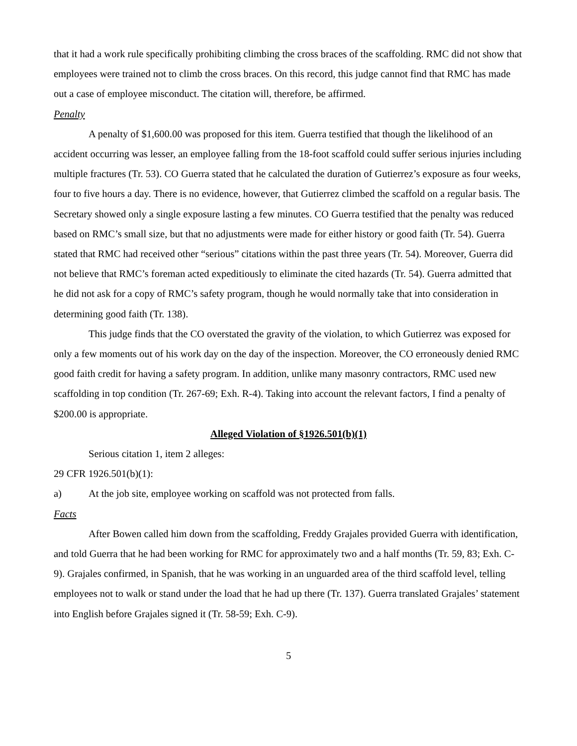that it had a work rule specifically prohibiting climbing the cross braces of the scaffolding. RMC did not show that employees were trained not to climb the cross braces. On this record, this judge cannot find that RMC has made out a case of employee misconduct. The citation will, therefore, be affirmed.
Penalty
A penalty of $1,600.00 was proposed for this item. Guerra testified that though the likelihood of an accident occurring was lesser, an employee falling from the 18-foot scaffold could suffer serious injuries including multiple fractures (Tr. 53). CO Guerra stated that he calculated the duration of Gutierrez’s exposure as four weeks, four to five hours a day. There is no evidence, however, that Gutierrez climbed the scaffold on a regular basis. The Secretary showed only a single exposure lasting a few minutes. CO Guerra testified that the penalty was reduced based on RMC’s small size, but that no adjustments were made for either history or good faith (Tr. 54). Guerra stated that RMC had received other “serious” citations within the past three years (Tr. 54). Moreover, Guerra did not believe that RMC’s foreman acted expeditiously to eliminate the cited hazards (Tr. 54). Guerra admitted that he did not ask for a copy of RMC’s safety program, though he would normally take that into consideration in determining good faith (Tr. 138).
This judge finds that the CO overstated the gravity of the violation, to which Gutierrez was exposed for only a few moments out of his work day on the day of the inspection. Moreover, the CO erroneously denied RMC good faith credit for having a safety program. In addition, unlike many masonry contractors, RMC used new scaffolding in top condition (Tr. 267-69; Exh. R-4). Taking into account the relevant factors, I find a penalty of $200.00 is appropriate.
Alleged Violation of §1926.501(b)(1)
Serious citation 1, item 2 alleges:
29 CFR 1926.501(b)(1):
a) At the job site, employee working on scaffold was not protected from falls.
Facts
After Bowen called him down from the scaffolding, Freddy Grajales provided Guerra with identification, and told Guerra that he had been working for RMC for approximately two and a half months (Tr. 59, 83; Exh. C-9). Grajales confirmed, in Spanish, that he was working in an unguarded area of the third scaffold level, telling employees not to walk or stand under the load that he had up there (Tr. 137). Guerra translated Grajales’ statement into English before Grajales signed it (Tr. 58-59; Exh. C-9).
5